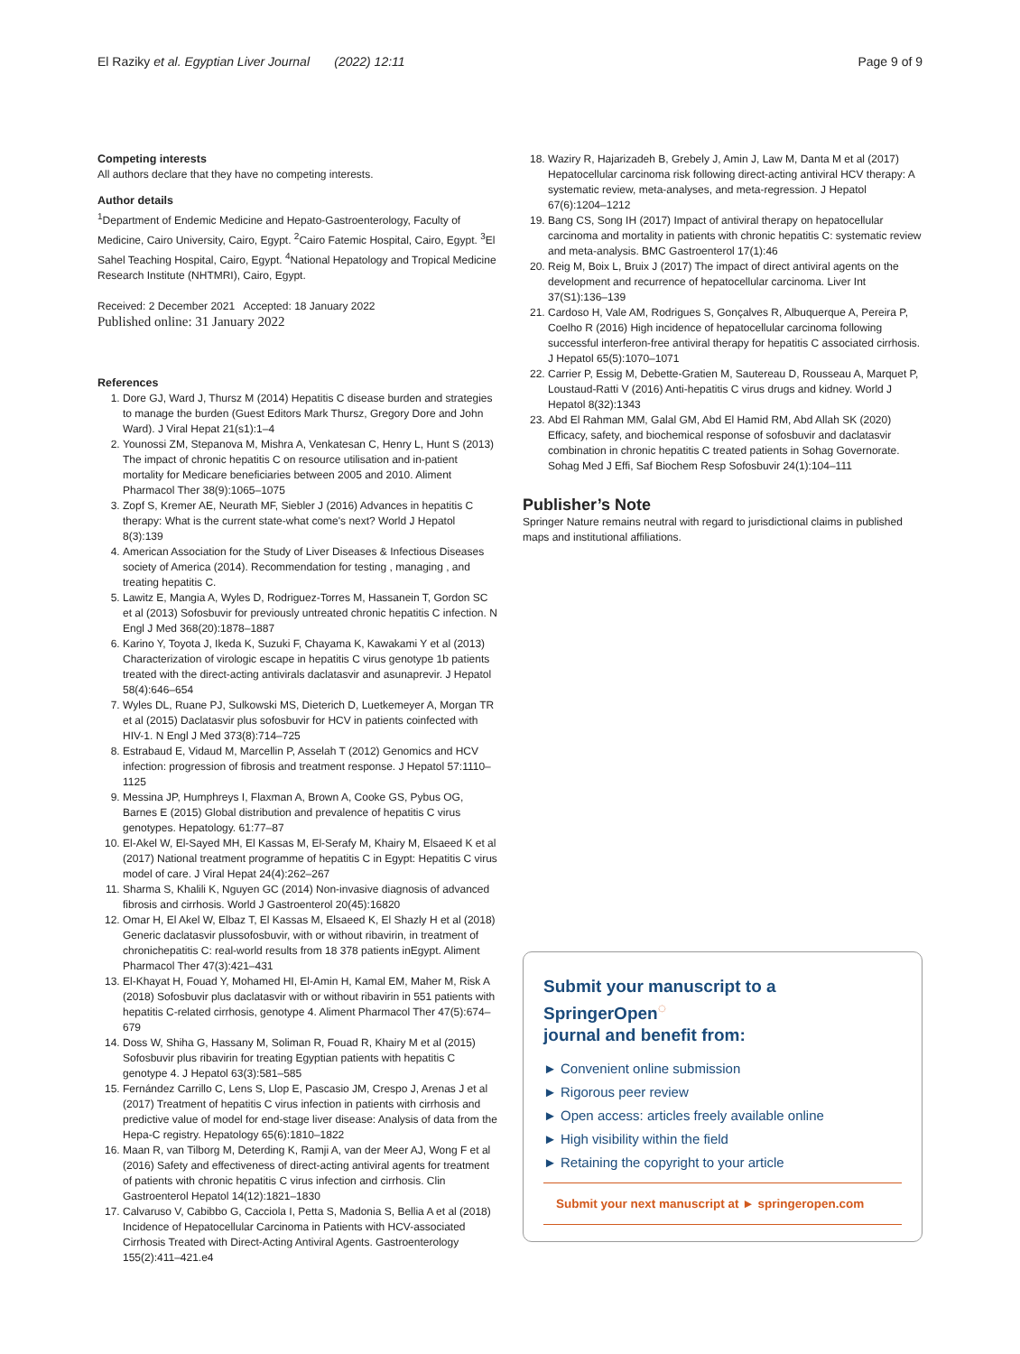El Raziky et al. Egyptian Liver Journal (2022) 12:11 Page 9 of 9
Competing interests
All authors declare that they have no competing interests.
Author details
<sup>1</sup> Department of Endemic Medicine and Hepato-Gastroenterology, Faculty of Medicine, Cairo University, Cairo, Egypt. <sup>2</sup>Cairo Fatemic Hospital, Cairo, Egypt. <sup>3</sup>El Sahel Teaching Hospital, Cairo, Egypt. <sup>4</sup>National Hepatology and Tropical Medicine Research Institute (NHTMRI), Cairo, Egypt.
Received: 2 December 2021 Accepted: 18 January 2022
Published online: 31 January 2022
References
1. Dore GJ, Ward J, Thursz M (2014) Hepatitis C disease burden and strategies to manage the burden (Guest Editors Mark Thursz, Gregory Dore and John Ward). J Viral Hepat 21(s1):1–4
2. Younossi ZM, Stepanova M, Mishra A, Venkatesan C, Henry L, Hunt S (2013) The impact of chronic hepatitis C on resource utilisation and in-patient mortality for Medicare beneficiaries between 2005 and 2010. Aliment Pharmacol Ther 38(9):1065–1075
3. Zopf S, Kremer AE, Neurath MF, Siebler J (2016) Advances in hepatitis C therapy: What is the current state-what come's next? World J Hepatol 8(3):139
4. American Association for the Study of Liver Diseases & Infectious Diseases society of America (2014). Recommendation for testing , managing , and treating hepatitis C.
5. Lawitz E, Mangia A, Wyles D, Rodriguez-Torres M, Hassanein T, Gordon SC et al (2013) Sofosbuvir for previously untreated chronic hepatitis C infection. N Engl J Med 368(20):1878–1887
6. Karino Y, Toyota J, Ikeda K, Suzuki F, Chayama K, Kawakami Y et al (2013) Characterization of virologic escape in hepatitis C virus genotype 1b patients treated with the direct-acting antivirals daclatasvir and asunaprevir. J Hepatol 58(4):646–654
7. Wyles DL, Ruane PJ, Sulkowski MS, Dieterich D, Luetkemeyer A, Morgan TR et al (2015) Daclatasvir plus sofosbuvir for HCV in patients coinfected with HIV-1. N Engl J Med 373(8):714–725
8. Estrabaud E, Vidaud M, Marcellin P, Asselah T (2012) Genomics and HCV infection: progression of fibrosis and treatment response. J Hepatol 57:1110–1125
9. Messina JP, Humphreys I, Flaxman A, Brown A, Cooke GS, Pybus OG, Barnes E (2015) Global distribution and prevalence of hepatitis C virus genotypes. Hepatology. 61:77–87
10. El-Akel W, El-Sayed MH, El Kassas M, El-Serafy M, Khairy M, Elsaeed K et al (2017) National treatment programme of hepatitis C in Egypt: Hepatitis C virus model of care. J Viral Hepat 24(4):262–267
11. Sharma S, Khalili K, Nguyen GC (2014) Non-invasive diagnosis of advanced fibrosis and cirrhosis. World J Gastroenterol 20(45):16820
12. Omar H, El Akel W, Elbaz T, El Kassas M, Elsaeed K, El Shazly H et al (2018) Generic daclatasvir plussofosbuvir, with or without ribavirin, in treatment of chronichepatitis C: real-world results from 18 378 patients inEgypt. Aliment Pharmacol Ther 47(3):421–431
13. El-Khayat H, Fouad Y, Mohamed HI, El-Amin H, Kamal EM, Maher M, Risk A (2018) Sofosbuvir plus daclatasvir with or without ribavirin in 551 patients with hepatitis C-related cirrhosis, genotype 4. Aliment Pharmacol Ther 47(5):674–679
14. Doss W, Shiha G, Hassany M, Soliman R, Fouad R, Khairy M et al (2015) Sofosbuvir plus ribavirin for treating Egyptian patients with hepatitis C genotype 4. J Hepatol 63(3):581–585
15. Fernández Carrillo C, Lens S, Llop E, Pascasio JM, Crespo J, Arenas J et al (2017) Treatment of hepatitis C virus infection in patients with cirrhosis and predictive value of model for end-stage liver disease: Analysis of data from the Hepa-C registry. Hepatology 65(6):1810–1822
16. Maan R, van Tilborg M, Deterding K, Ramji A, van der Meer AJ, Wong F et al (2016) Safety and effectiveness of direct-acting antiviral agents for treatment of patients with chronic hepatitis C virus infection and cirrhosis. Clin Gastroenterol Hepatol 14(12):1821–1830
17. Calvaruso V, Cabibbo G, Cacciola I, Petta S, Madonia S, Bellia A et al (2018) Incidence of Hepatocellular Carcinoma in Patients with HCV-associated Cirrhosis Treated with Direct-Acting Antiviral Agents. Gastroenterology 155(2):411–421.e4
18. Waziry R, Hajarizadeh B, Grebely J, Amin J, Law M, Danta M et al (2017) Hepatocellular carcinoma risk following direct-acting antiviral HCV therapy: A systematic review, meta-analyses, and meta-regression. J Hepatol 67(6):1204–1212
19. Bang CS, Song IH (2017) Impact of antiviral therapy on hepatocellular carcinoma and mortality in patients with chronic hepatitis C: systematic review and meta-analysis. BMC Gastroenterol 17(1):46
20. Reig M, Boix L, Bruix J (2017) The impact of direct antiviral agents on the development and recurrence of hepatocellular carcinoma. Liver Int 37(S1):136–139
21. Cardoso H, Vale AM, Rodrigues S, Gonçalves R, Albuquerque A, Pereira P, Coelho R (2016) High incidence of hepatocellular carcinoma following successful interferon-free antiviral therapy for hepatitis C associated cirrhosis. J Hepatol 65(5):1070–1071
22. Carrier P, Essig M, Debette-Gratien M, Sautereau D, Rousseau A, Marquet P, Loustaud-Ratti V (2016) Anti-hepatitis C virus drugs and kidney. World J Hepatol 8(32):1343
23. Abd El Rahman MM, Galal GM, Abd El Hamid RM, Abd Allah SK (2020) Efficacy, safety, and biochemical response of sofosbuvir and daclatasvir combination in chronic hepatitis C treated patients in Sohag Governorate. Sohag Med J Effi, Saf Biochem Resp Sofosbuvir 24(1):104–111
Publisher’s Note
Springer Nature remains neutral with regard to jurisdictional claims in published maps and institutional affiliations.
Submit your manuscript to a SpringerOpen<sup>◌</sup>
journal and benefit from:
► Convenient online submission
► Rigorous peer review
► Open access: articles freely available online
► High visibility within the field
► Retaining the copyright to your article
Submit your next manuscript at ► springeropen.com